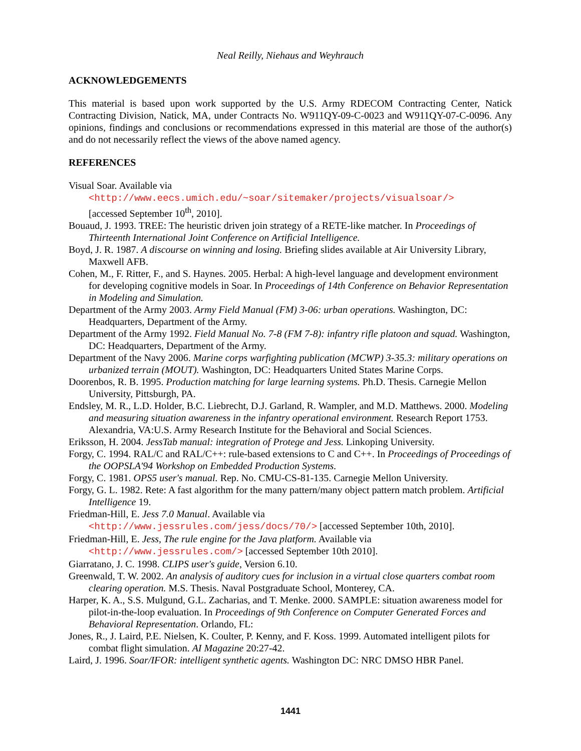Neal Reilly, Niehaus and Weyhrauch
ACKNOWLEDGEMENTS
This material is based upon work supported by the U.S. Army RDECOM Contracting Center, Natick Contracting Division, Natick, MA, under Contracts No. W911QY-09-C-0023 and W911QY-07-C-0096. Any opinions, findings and conclusions or recommendations expressed in this material are those of the author(s) and do not necessarily reflect the views of the above named agency.
REFERENCES
Visual Soar. Available via
<http://www.eecs.umich.edu/~soar/sitemaker/projects/visualsoar/>
[accessed September 10<sup>th</sup>, 2010].
Bouaud, J. 1993. TREE: The heuristic driven join strategy of a RETE-like matcher. In Proceedings of Thirteenth International Joint Conference on Artificial Intelligence.
Boyd, J. R. 1987. A discourse on winning and losing. Briefing slides available at Air University Library, Maxwell AFB.
Cohen, M., F. Ritter, F., and S. Haynes. 2005. Herbal: A high-level language and development environment for developing cognitive models in Soar. In Proceedings of 14th Conference on Behavior Representation in Modeling and Simulation.
Department of the Army 2003. Army Field Manual (FM) 3-06: urban operations. Washington, DC: Headquarters, Department of the Army.
Department of the Army 1992. Field Manual No. 7-8 (FM 7-8): infantry rifle platoon and squad. Washington, DC: Headquarters, Department of the Army.
Department of the Navy 2006. Marine corps warfighting publication (MCWP) 3-35.3: military operations on urbanized terrain (MOUT). Washington, DC: Headquarters United States Marine Corps.
Doorenbos, R. B. 1995. Production matching for large learning systems. Ph.D. Thesis. Carnegie Mellon University, Pittsburgh, PA.
Endsley, M. R., L.D. Holder, B.C. Liebrecht, D.J. Garland, R. Wampler, and M.D. Matthews. 2000. Modeling and measuring situation awareness in the infantry operational environment. Research Report 1753. Alexandria, VA:U.S. Army Research Institute for the Behavioral and Social Sciences.
Eriksson, H. 2004. JessTab manual: integration of Protege and Jess. Linkoping University.
Forgy, C. 1994. RAL/C and RAL/C++: rule-based extensions to C and C++. In Proceedings of Proceedings of the OOPSLA'94 Workshop on Embedded Production Systems.
Forgy, C. 1981. OPS5 user's manual. Rep. No. CMU-CS-81-135. Carnegie Mellon University.
Forgy, G. L. 1982. Rete: A fast algorithm for the many pattern/many object pattern match problem. Artificial Intelligence 19.
Friedman-Hill, E. Jess 7.0 Manual. Available via
<http://www.jessrules.com/jess/docs/70/> [accessed September 10th, 2010].
Friedman-Hill, E. Jess, The rule engine for the Java platform. Available via
<http://www.jessrules.com/> [accessed September 10th 2010].
Giarratano, J. C. 1998. CLIPS user's guide, Version 6.10.
Greenwald, T. W. 2002. An analysis of auditory cues for inclusion in a virtual close quarters combat room clearing operation. M.S. Thesis. Naval Postgraduate School, Monterey, CA.
Harper, K. A., S.S. Mulgund, G.L. Zacharias, and T. Menke. 2000. SAMPLE: situation awareness model for pilot-in-the-loop evaluation. In Proceedings of 9th Conference on Computer Generated Forces and Behavioral Representation. Orlando, FL:
Jones, R., J. Laird, P.E. Nielsen, K. Coulter, P. Kenny, and F. Koss. 1999. Automated intelligent pilots for combat flight simulation. AI Magazine 20:27-42.
Laird, J. 1996. Soar/IFOR: intelligent synthetic agents. Washington DC: NRC DMSO HBR Panel.
1441